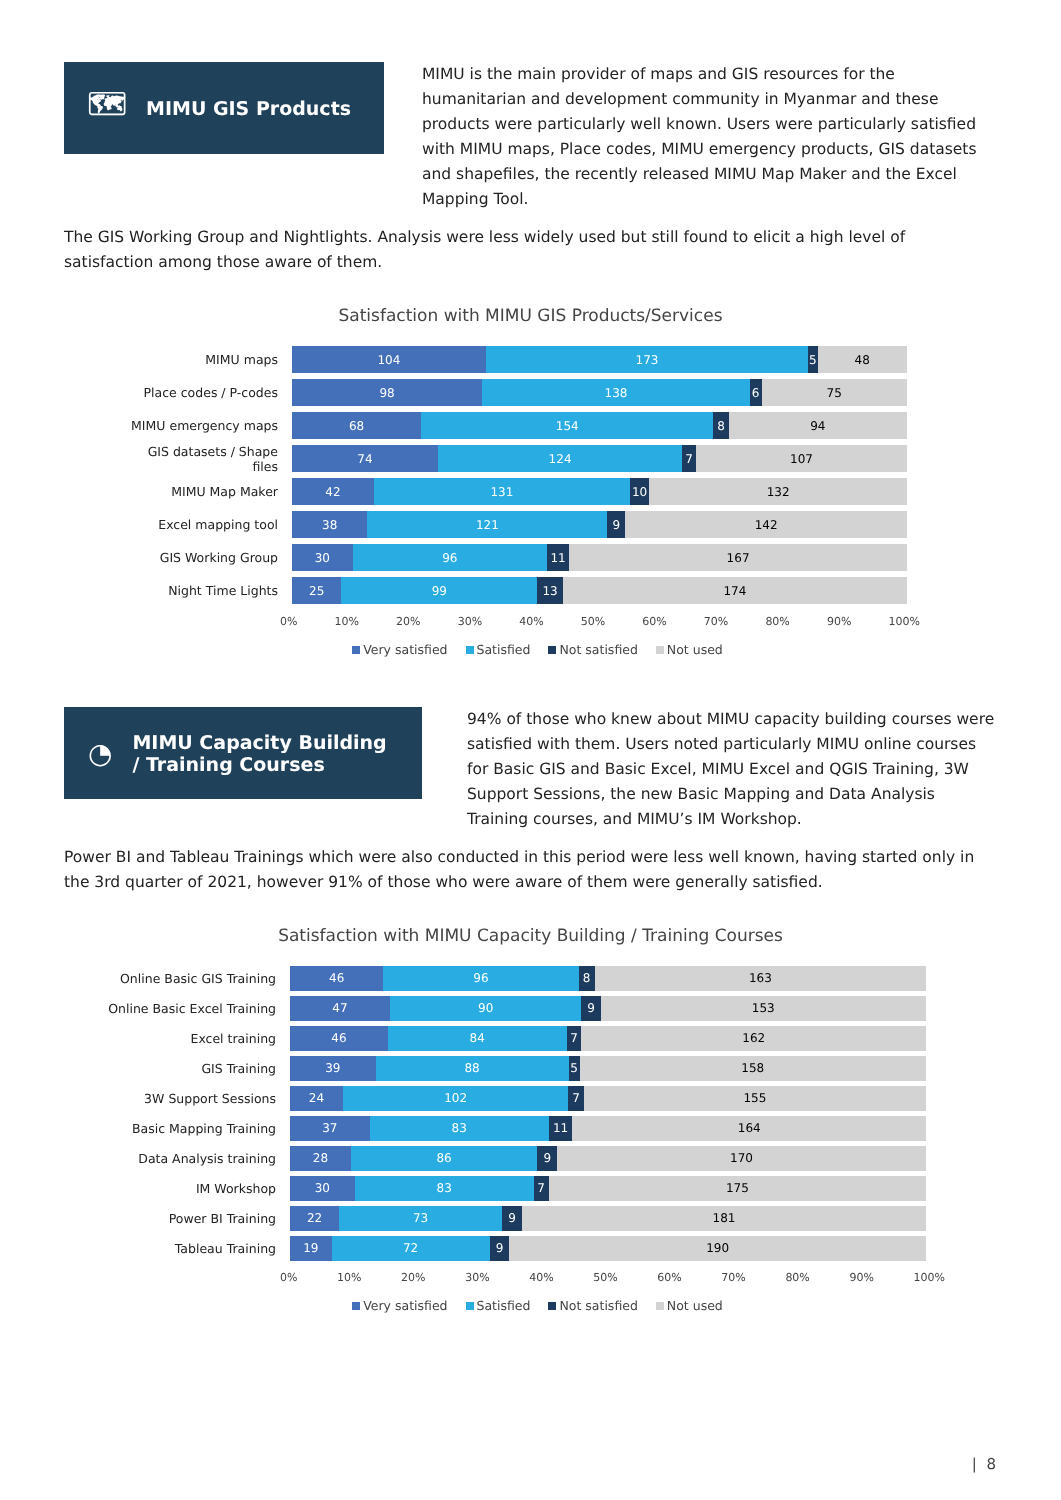🗺 MIMU GIS Products
MIMU is the main provider of maps and GIS resources for the humanitarian and development community in Myanmar and these products were particularly well known. Users were particularly satisfied with MIMU maps, Place codes, MIMU emergency products, GIS datasets and shapefiles, the recently released MIMU Map Maker and the Excel Mapping Tool.
The GIS Working Group and Nightlights. Analysis were less widely used but still found to elicit a high level of satisfaction among those aware of them.
Satisfaction with MIMU GIS Products/Services
MIMU maps
104 173 5 48
Place codes / P-codes
98 138 6 75
MIMU emergency maps
68 154 8 94
GIS datasets / Shape files
74 124 7 107
MIMU Map Maker
42 131 10 132
Excel mapping tool
38 121 9 142
GIS Working Group
30 96 11 167
Night Time Lights
25 99 13 174
0% 10% 20% 30% 40% 50% 60% 70% 80% 90% 100%
Very satisfied Satisfied Not satisfied Not used
◔ MIMU Capacity Building
/ Training Courses
94% of those who knew about MIMU capacity building courses were satisfied with them. Users noted particularly MIMU online courses for Basic GIS and Basic Excel, MIMU Excel and QGIS Training, 3W Support Sessions, the new Basic Mapping and Data Analysis Training courses, and MIMU’s IM Workshop.
Power BI and Tableau Trainings which were also conducted in this period were less well known, having started only in the 3rd quarter of 2021, however 91% of those who were aware of them were generally satisfied.
Satisfaction with MIMU Capacity Building / Training Courses
Online Basic GIS Training
46 96 8 163
Online Basic Excel Training
47 90 9 153
Excel training
46 84 7 162
GIS Training
39 88 5 158
3W Support Sessions
24 102 7 155
Basic Mapping Training
37 83 11 164
Data Analysis training
28 86 9 170
IM Workshop
30 83 7 175
Power BI Training
22 73 9 181
Tableau Training
19 72 9 190
0% 10% 20% 30% 40% 50% 60% 70% 80% 90% 100%
Very satisfied Satisfied Not satisfied Not used
| 8